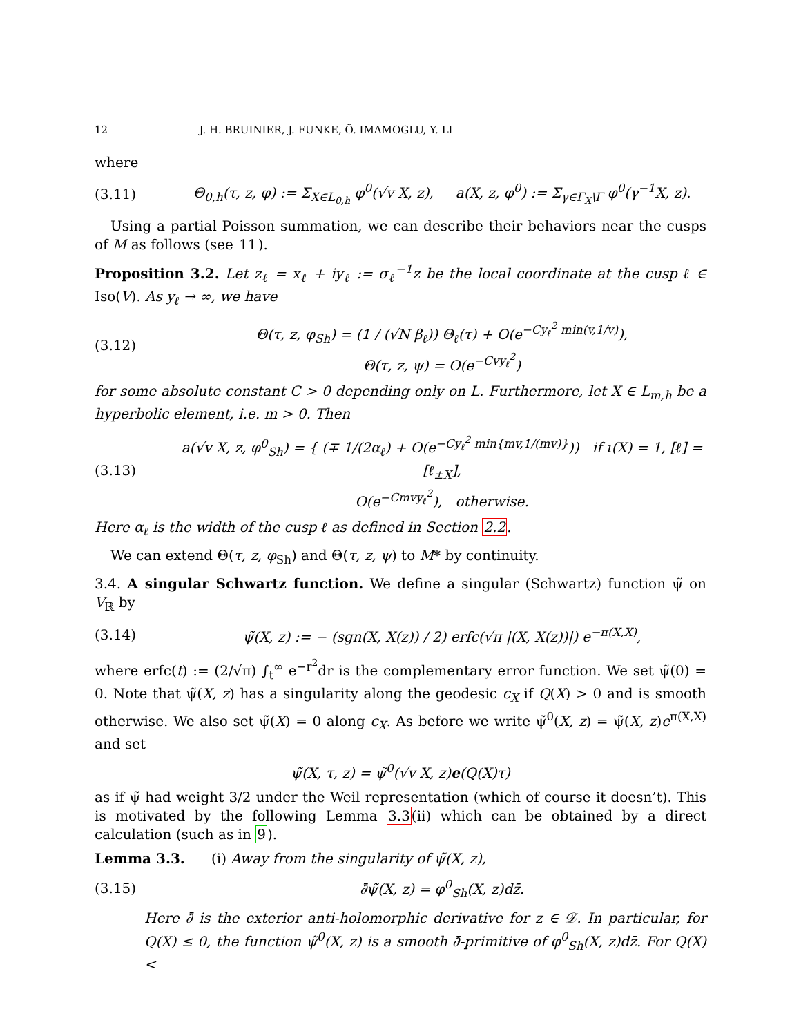12 J. H. BRUINIER, J. FUNKE, Ö. IMAMOGLU, Y. LI
where
(3.11) Θ<sub>0,h</sub>(τ, z, φ) := Σ<sub>X∈L<sub>0,h</sub></sub> φ<sup>0</sup>(√v X, z), a(X, z, φ<sup>0</sup>) := Σ<sub>γ∈Γ<sub>X</sub>\Γ</sub> φ<sup>0</sup>(γ<sup>−1</sup>X, z).
Using a partial Poisson summation, we can describe their behaviors near the cusps of M as follows (see 11).
Proposition 3.2. Let z<sub>ℓ</sub> = x<sub>ℓ</sub> + iy<sub>ℓ</sub> := σ<sub>ℓ</sub><sup>−1</sup>z be the local coordinate at the cusp ℓ ∈ Iso(V). As y<sub>ℓ</sub> → ∞, we have
(3.12) Θ(τ, z, φ<sub>Sh</sub>) = (1 / (√N β<sub>ℓ</sub>)) Θ<sub>ℓ</sub>(τ) + O(e<sup>−Cy<sub>ℓ</sub><sup>2</sup> min(v,1/v)</sup>),
Θ(τ, z, ψ) = O(e<sup>−Cvy<sub>ℓ</sub><sup>2</sup></sup>)
for some absolute constant C > 0 depending only on L. Furthermore, let X ∈ L<sub>m,h</sub> be a hyperbolic element, i.e. m > 0. Then
(3.13) a(√v X, z, φ<sup>0</sup><sub>Sh</sub>) = { (∓ 1/(2α<sub>ℓ</sub>) + O(e<sup>−Cy<sub>ℓ</sub><sup>2</sup> min{mv,1/(mv)}</sup>)) if ι(X) = 1, [ℓ] = [ℓ<sub>±X</sub>],
O(e<sup>−Cmvy<sub>ℓ</sub><sup>2</sup></sup>), otherwise.
Here α<sub>ℓ</sub> is the width of the cusp ℓ as defined in Section 2.2.
We can extend Θ(τ, z, φ<sub>Sh</sub>) and Θ(τ, z, ψ) to M* by continuity.
3.4. A singular Schwartz function. We define a singular (Schwartz) function ψ̃ on V<sub>ℝ</sub> by
(3.14) ψ̃(X, z) := − (sgn(X, X(z)) / 2) erfc(√π |(X, X(z))|) e<sup>−π(X,X)</sup>,
where erfc(t) := (2/√π) ∫<sub>t</sub><sup>∞</sup> e<sup>−r<sup>2</sup></sup>dr is the complementary error function. We set ψ̃(0) = 0. Note that ψ̃(X, z) has a singularity along the geodesic c<sub>X</sub> if Q(X) > 0 and is smooth otherwise. We also set ψ̃(X) = 0 along c<sub>X</sub>. As before we write ψ̃<sup>0</sup>(X, z) = ψ̃(X, z)e<sup>π(X,X)</sup> and set
ψ̃(X, τ, z) = ψ̃<sup>0</sup>(√v X, z)e(Q(X)τ)
as if ψ̃ had weight 3/2 under the Weil representation (which of course it doesn’t). This is motivated by the following Lemma 3.3(ii) which can be obtained by a direct calculation (such as in 9).
Lemma 3.3. (i) Away from the singularity of ψ̃(X, z),
(3.15) ∂̄ψ̃(X, z) = φ<sup>0</sup><sub>Sh</sub>(X, z)dz̄.
Here ∂̄ is the exterior anti-holomorphic derivative for z ∈ 𝒟. In particular, for Q(X) ≤ 0, the function ψ̃<sup>0</sup>(X, z) is a smooth ∂̄-primitive of φ<sup>0</sup><sub>Sh</sub>(X, z)dz̄. For Q(X) <